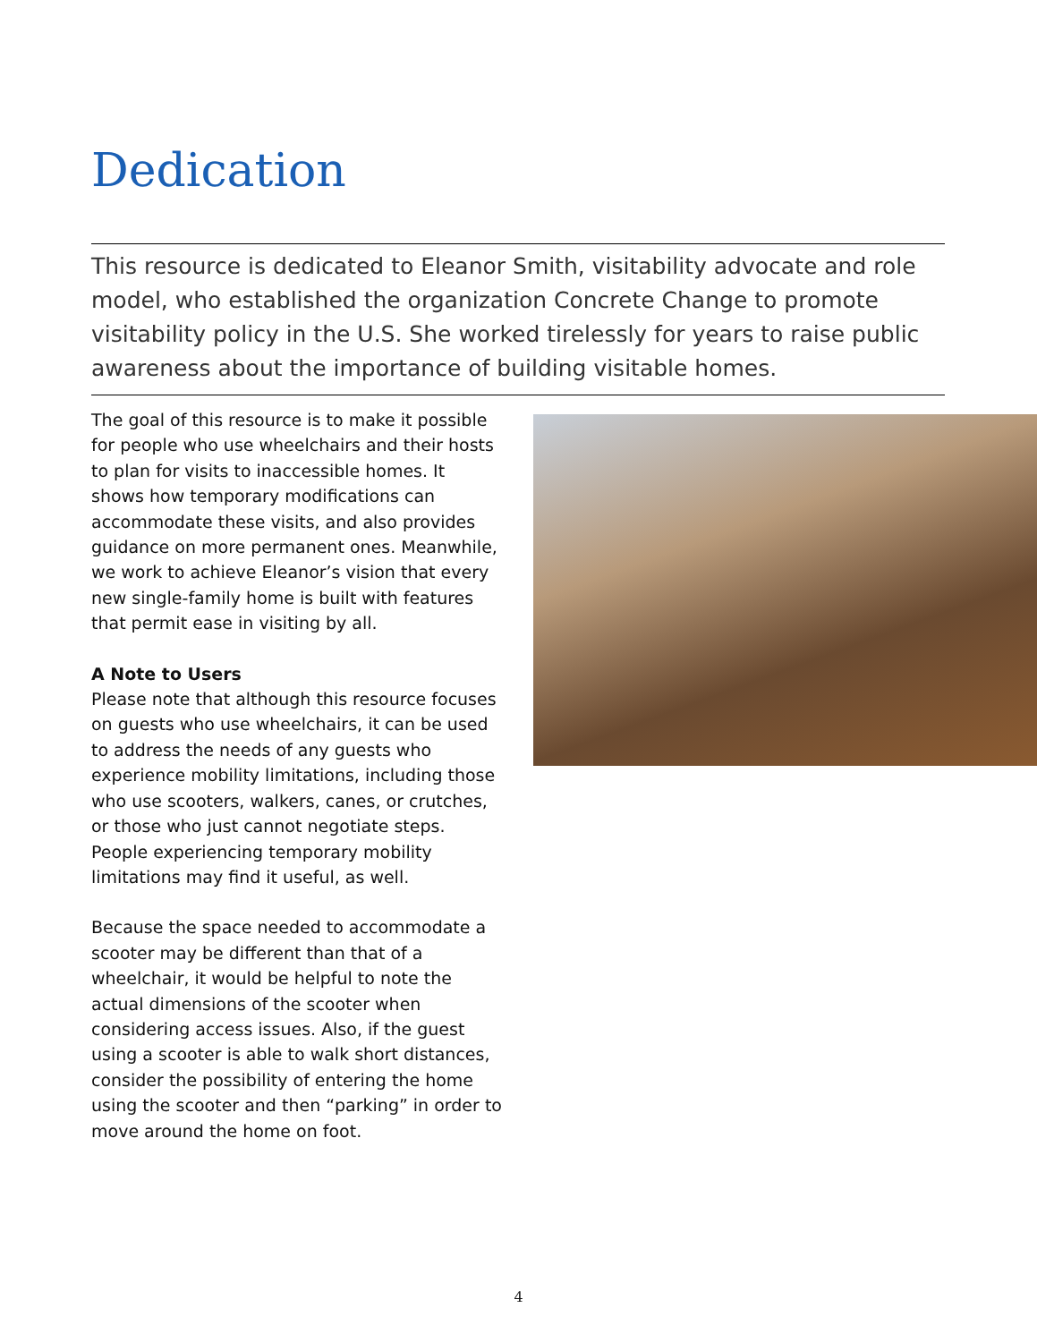Dedication
This resource is dedicated to Eleanor Smith, visitability advocate and role model, who established the organization Concrete Change to promote visitability policy in the U.S. She worked tirelessly for years to raise public awareness about the importance of building visitable homes.
The goal of this resource is to make it possible for people who use wheelchairs and their hosts to plan for visits to inaccessible homes. It shows how temporary modifications can accommodate these visits, and also provides guidance on more permanent ones. Meanwhile, we work to achieve Eleanor’s vision that every new single-family home is built with features that permit ease in visiting by all.
A Note to Users
Please note that although this resource focuses on guests who use wheelchairs, it can be used to address the needs of any guests who experience mobility limitations, including those who use scooters, walkers, canes, or crutches, or those who just cannot negotiate steps. People experiencing temporary mobility limitations may find it useful, as well.
Because the space needed to accommodate a scooter may be different than that of a wheelchair, it would be helpful to note the actual dimensions of the scooter when considering access issues. Also, if the guest using a scooter is able to walk short distances, consider the possibility of entering the home using the scooter and then “parking” in order to move around the home on foot.
4